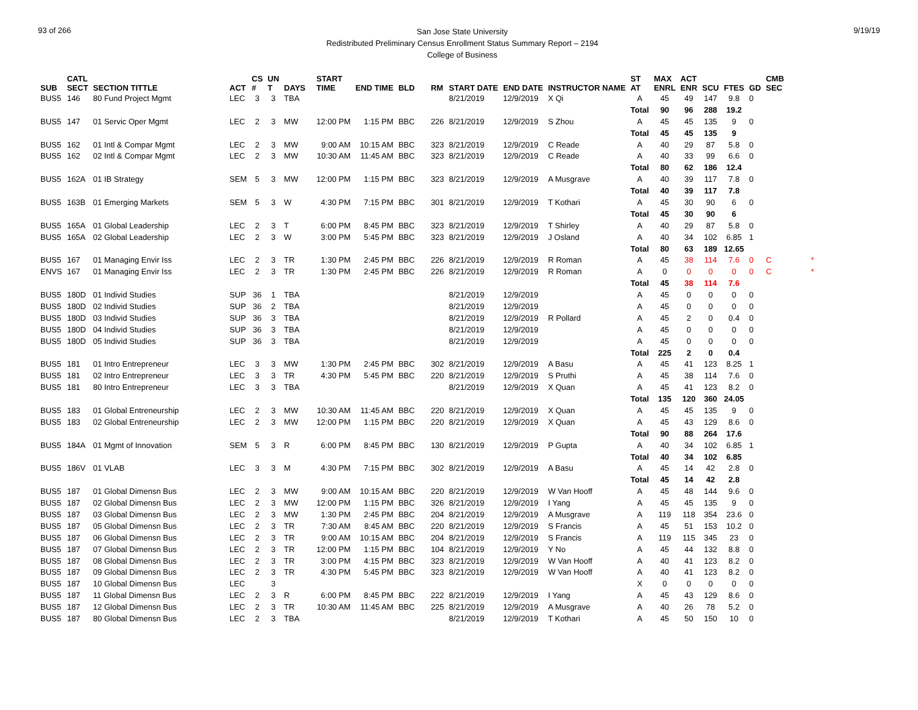93 of 266
San Jose State University
Redistributed Preliminary Census Enrollment Status Summary Report – 2194
College of Business
9/19/19
| SUB | CATL SECT | SECTION TITTLE | ACT | CS # | UN T | DAYS | START TIME | END TIME | BLD | RM | START DATE | END DATE | INSTRUCTOR NAME | ST AT | MAX ENRL | ACT ENR | SCU | FTES | GD | CMB SEC | |
| --- | --- | --- | --- | --- | --- | --- | --- | --- | --- | --- | --- | --- | --- | --- | --- | --- | --- | --- | --- | --- | --- |
| BUS5 | 146 | 80 Fund Project Mgmt | LEC | 3 | 3 | TBA | | | | | 8/21/2019 | 12/9/2019 | X Qi | A | 45 | 49 | 147 | 9.8 | 0 | | |
| | | | | | | | | | | | | | | Total | 90 | 96 | 288 | 19.2 | | | |
| BUS5 | 147 | 01 Servic Oper Mgmt | LEC | 2 | 3 | MW | 12:00 PM | 1:15 PM | BBC | 226 | 8/21/2019 | 12/9/2019 | S Zhou | A | 45 | 45 | 135 | 9 | 0 | | |
| | | | | | | | | | | | | | | Total | 45 | 45 | 135 | 9 | | | |
| BUS5 | 162 | 01 Intl & Compar Mgmt | LEC | 2 | 3 | MW | 9:00 AM | 10:15 AM | BBC | 323 | 8/21/2019 | 12/9/2019 | C Reade | A | 40 | 29 | 87 | 5.8 | 0 | | |
| BUS5 | 162 | 02 Intl & Compar Mgmt | LEC | 2 | 3 | MW | 10:30 AM | 11:45 AM | BBC | 323 | 8/21/2019 | 12/9/2019 | C Reade | A | 40 | 33 | 99 | 6.6 | 0 | | |
| | | | | | | | | | | | | | | Total | 80 | 62 | 186 | 12.4 | | | |
| BUS5 | 162A | 01 IB Strategy | SEM | 5 | 3 | MW | 12:00 PM | 1:15 PM | BBC | 323 | 8/21/2019 | 12/9/2019 | A Musgrave | A | 40 | 39 | 117 | 7.8 | 0 | | |
| | | | | | | | | | | | | | | Total | 40 | 39 | 117 | 7.8 | | | |
| BUS5 | 163B | 01 Emerging Markets | SEM | 5 | 3 | W | 4:30 PM | 7:15 PM | BBC | 301 | 8/21/2019 | 12/9/2019 | T Kothari | A | 45 | 30 | 90 | 6 | 0 | | |
| | | | | | | | | | | | | | | Total | 45 | 30 | 90 | 6 | | | |
| BUS5 | 165A | 01 Global Leadership | LEC | 2 | 3 | T | 6:00 PM | 8:45 PM | BBC | 323 | 8/21/2019 | 12/9/2019 | T Shirley | A | 40 | 29 | 87 | 5.8 | 0 | | |
| BUS5 | 165A | 02 Global Leadership | LEC | 2 | 3 | W | 3:00 PM | 5:45 PM | BBC | 323 | 8/21/2019 | 12/9/2019 | J Osland | A | 40 | 34 | 102 | 6.85 | 1 | | |
| | | | | | | | | | | | | | | Total | 80 | 63 | 189 | 12.65 | | | |
| BUS5 | 167 | 01 Managing Envir Iss | LEC | 2 | 3 | TR | 1:30 PM | 2:45 PM | BBC | 226 | 8/21/2019 | 12/9/2019 | R Roman | A | 45 | 38 | 114 | 7.6 | 0 | C | * |
| ENVS | 167 | 01 Managing Envir Iss | LEC | 2 | 3 | TR | 1:30 PM | 2:45 PM | BBC | 226 | 8/21/2019 | 12/9/2019 | R Roman | A | 0 | 0 | 0 | 0 | 0 | C | * |
| | | | | | | | | | | | | | | Total | 45 | 38 | 114 | 7.6 | | | |
| BUS5 | 180D | 01 Individ Studies | SUP | 36 | 1 | TBA | | | | | 8/21/2019 | 12/9/2019 | | A | 45 | 0 | 0 | 0 | 0 | | |
| BUS5 | 180D | 02 Individ Studies | SUP | 36 | 2 | TBA | | | | | 8/21/2019 | 12/9/2019 | | A | 45 | 0 | 0 | 0 | 0 | | |
| BUS5 | 180D | 03 Individ Studies | SUP | 36 | 3 | TBA | | | | | 8/21/2019 | 12/9/2019 | R Pollard | A | 45 | 2 | 0 | 0.4 | 0 | | |
| BUS5 | 180D | 04 Individ Studies | SUP | 36 | 3 | TBA | | | | | 8/21/2019 | 12/9/2019 | | A | 45 | 0 | 0 | 0 | 0 | | |
| BUS5 | 180D | 05 Individ Studies | SUP | 36 | 3 | TBA | | | | | 8/21/2019 | 12/9/2019 | | A | 45 | 0 | 0 | 0 | 0 | | |
| | | | | | | | | | | | | | | Total | 225 | 2 | 0 | 0.4 | | | |
| BUS5 | 181 | 01 Intro Entrepreneur | LEC | 3 | 3 | MW | 1:30 PM | 2:45 PM | BBC | 302 | 8/21/2019 | 12/9/2019 | A Basu | A | 45 | 41 | 123 | 8.25 | 1 | | |
| BUS5 | 181 | 02 Intro Entrepreneur | LEC | 3 | 3 | TR | 4:30 PM | 5:45 PM | BBC | 220 | 8/21/2019 | 12/9/2019 | S Pruthi | A | 45 | 38 | 114 | 7.6 | 0 | | |
| BUS5 | 181 | 80 Intro Entrepreneur | LEC | 3 | 3 | TBA | | | | | 8/21/2019 | 12/9/2019 | X Quan | A | 45 | 41 | 123 | 8.2 | 0 | | |
| | | | | | | | | | | | | | | Total | 135 | 120 | 360 | 24.05 | | | |
| BUS5 | 183 | 01 Global Entreneurship | LEC | 2 | 3 | MW | 10:30 AM | 11:45 AM | BBC | 220 | 8/21/2019 | 12/9/2019 | X Quan | A | 45 | 45 | 135 | 9 | 0 | | |
| BUS5 | 183 | 02 Global Entreneurship | LEC | 2 | 3 | MW | 12:00 PM | 1:15 PM | BBC | 220 | 8/21/2019 | 12/9/2019 | X Quan | A | 45 | 43 | 129 | 8.6 | 0 | | |
| | | | | | | | | | | | | | | Total | 90 | 88 | 264 | 17.6 | | | |
| BUS5 | 184A | 01 Mgmt of Innovation | SEM | 5 | 3 | R | 6:00 PM | 8:45 PM | BBC | 130 | 8/21/2019 | 12/9/2019 | P Gupta | A | 40 | 34 | 102 | 6.85 | 1 | | |
| | | | | | | | | | | | | | | Total | 40 | 34 | 102 | 6.85 | | | |
| BUS5 | 186V | 01 VLAB | LEC | 3 | 3 | M | 4:30 PM | 7:15 PM | BBC | 302 | 8/21/2019 | 12/9/2019 | A Basu | A | 45 | 14 | 42 | 2.8 | 0 | | |
| | | | | | | | | | | | | | | Total | 45 | 14 | 42 | 2.8 | | | |
| BUS5 | 187 | 01 Global Dimensn Bus | LEC | 2 | 3 | MW | 9:00 AM | 10:15 AM | BBC | 220 | 8/21/2019 | 12/9/2019 | W Van Hooff | A | 45 | 48 | 144 | 9.6 | 0 | | |
| BUS5 | 187 | 02 Global Dimensn Bus | LEC | 2 | 3 | MW | 12:00 PM | 1:15 PM | BBC | 326 | 8/21/2019 | 12/9/2019 | I Yang | A | 45 | 45 | 135 | 9 | 0 | | |
| BUS5 | 187 | 03 Global Dimensn Bus | LEC | 2 | 3 | MW | 1:30 PM | 2:45 PM | BBC | 204 | 8/21/2019 | 12/9/2019 | A Musgrave | A | 119 | 118 | 354 | 23.6 | 0 | | |
| BUS5 | 187 | 05 Global Dimensn Bus | LEC | 2 | 3 | TR | 7:30 AM | 8:45 AM | BBC | 220 | 8/21/2019 | 12/9/2019 | S Francis | A | 45 | 51 | 153 | 10.2 | 0 | | |
| BUS5 | 187 | 06 Global Dimensn Bus | LEC | 2 | 3 | TR | 9:00 AM | 10:15 AM | BBC | 204 | 8/21/2019 | 12/9/2019 | S Francis | A | 119 | 115 | 345 | 23 | 0 | | |
| BUS5 | 187 | 07 Global Dimensn Bus | LEC | 2 | 3 | TR | 12:00 PM | 1:15 PM | BBC | 104 | 8/21/2019 | 12/9/2019 | Y No | A | 45 | 44 | 132 | 8.8 | 0 | | |
| BUS5 | 187 | 08 Global Dimensn Bus | LEC | 2 | 3 | TR | 3:00 PM | 4:15 PM | BBC | 323 | 8/21/2019 | 12/9/2019 | W Van Hooff | A | 40 | 41 | 123 | 8.2 | 0 | | |
| BUS5 | 187 | 09 Global Dimensn Bus | LEC | 2 | 3 | TR | 4:30 PM | 5:45 PM | BBC | 323 | 8/21/2019 | 12/9/2019 | W Van Hooff | A | 40 | 41 | 123 | 8.2 | 0 | | |
| BUS5 | 187 | 10 Global Dimensn Bus | LEC | | 3 | | | | | | | | | X | 0 | 0 | 0 | 0 | 0 | | |
| BUS5 | 187 | 11 Global Dimensn Bus | LEC | 2 | 3 | R | 6:00 PM | 8:45 PM | BBC | 222 | 8/21/2019 | 12/9/2019 | I Yang | A | 45 | 43 | 129 | 8.6 | 0 | | |
| BUS5 | 187 | 12 Global Dimensn Bus | LEC | 2 | 3 | TR | 10:30 AM | 11:45 AM | BBC | 225 | 8/21/2019 | 12/9/2019 | A Musgrave | A | 40 | 26 | 78 | 5.2 | 0 | | |
| BUS5 | 187 | 80 Global Dimensn Bus | LEC | 2 | 3 | TBA | | | | | 8/21/2019 | 12/9/2019 | T Kothari | A | 45 | 50 | 150 | 10 | 0 | | |